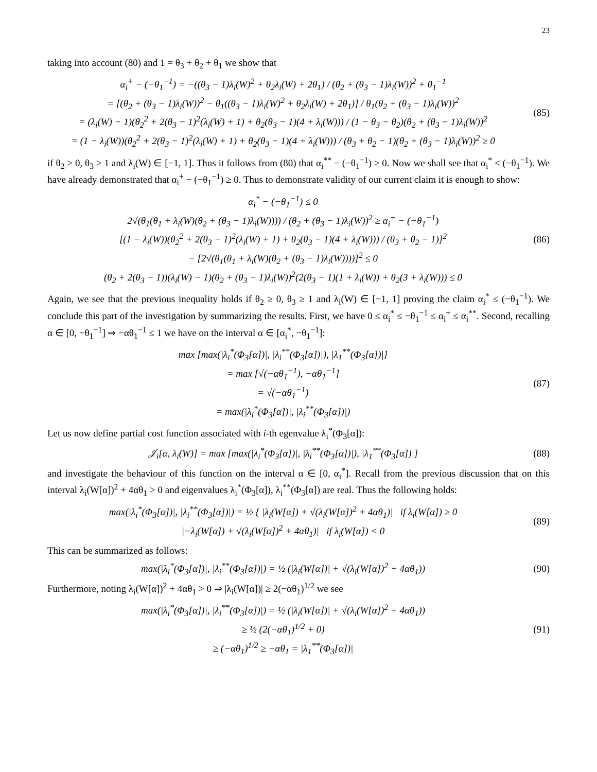23
taking into account (80) and 1 = θ<sub>3</sub> + θ<sub>2</sub> + θ<sub>1</sub> we show that
α<sub>i</sub><sup>+</sup> − (−θ<sub>1</sub><sup>−1</sup>) = −((θ<sub>3</sub> − 1)λ<sub>i</sub>(W)<sup>2</sup> + θ<sub>2</sub>λ<sub>i</sub>(W) + 2θ<sub>1</sub>) / (θ<sub>2</sub> + (θ<sub>3</sub> − 1)λ<sub>i</sub>(W))<sup>2</sup> + θ<sub>1</sub><sup>−1</sup>
= [(θ<sub>2</sub> + (θ<sub>3</sub> − 1)λ<sub>i</sub>(W))<sup>2</sup> − θ<sub>1</sub>((θ<sub>3</sub> − 1)λ<sub>i</sub>(W)<sup>2</sup> + θ<sub>2</sub>λ<sub>i</sub>(W) + 2θ<sub>1</sub>)] / θ<sub>1</sub>(θ<sub>2</sub> + (θ<sub>3</sub> − 1)λ<sub>i</sub>(W))<sup>2</sup>
= (λ<sub>i</sub>(W) − 1)(θ<sub>2</sub><sup>2</sup> + 2(θ<sub>3</sub> − 1)<sup>2</sup>(λ<sub>i</sub>(W) + 1) + θ<sub>2</sub>(θ<sub>3</sub> − 1)(4 + λ<sub>i</sub>(W))) / (1 − θ<sub>3</sub> − θ<sub>2</sub>)(θ<sub>2</sub> + (θ<sub>3</sub> − 1)λ<sub>i</sub>(W))<sup>2</sup>
= (1 − λ<sub>i</sub>(W))(θ<sub>2</sub><sup>2</sup> + 2(θ<sub>3</sub> − 1)<sup>2</sup>(λ<sub>i</sub>(W) + 1) + θ<sub>2</sub>(θ<sub>3</sub> − 1)(4 + λ<sub>i</sub>(W))) / (θ<sub>3</sub> + θ<sub>2</sub> − 1)(θ<sub>2</sub> + (θ<sub>3</sub> − 1)λ<sub>i</sub>(W))<sup>2</sup> ≥ 0
(85)
if θ<sub>2</sub> ≥ 0, θ<sub>3</sub> ≥ 1 and λ<sub>i</sub>(W) ∈ [−1, 1]. Thus it follows from (80) that α<sub>i</sub><sup>**</sup> − (−θ<sub>1</sub><sup>−1</sup>) ≥ 0. Now we shall see that α<sub>i</sub><sup>*</sup> ≤ (−θ<sub>1</sub><sup>−1</sup>). We have already demonstrated that α<sub>i</sub><sup>+</sup> − (−θ<sub>1</sub><sup>−1</sup>) ≥ 0. Thus to demonstrate validity of our current claim it is enough to show:
α<sub>i</sub><sup>*</sup> − (−θ<sub>1</sub><sup>−1</sup>) ≤ 0
2√(θ<sub>1</sub>(θ<sub>1</sub> + λ<sub>i</sub>(W)(θ<sub>2</sub> + (θ<sub>3</sub> − 1)λ<sub>i</sub>(W)))) / (θ<sub>2</sub> + (θ<sub>3</sub> − 1)λ<sub>i</sub>(W))<sup>2</sup> ≥ α<sub>i</sub><sup>+</sup> − (−θ<sub>1</sub><sup>−1</sup>)
[(1 − λ<sub>i</sub>(W))(θ<sub>2</sub><sup>2</sup> + 2(θ<sub>3</sub> − 1)<sup>2</sup>(λ<sub>i</sub>(W) + 1) + θ<sub>2</sub>(θ<sub>3</sub> − 1)(4 + λ<sub>i</sub>(W))) / (θ<sub>3</sub> + θ<sub>2</sub> − 1)]<sup>2</sup>
− [2√(θ<sub>1</sub>(θ<sub>1</sub> + λ<sub>i</sub>(W)(θ<sub>2</sub> + (θ<sub>3</sub> − 1)λ<sub>i</sub>(W))))]<sup>2</sup> ≤ 0
(θ<sub>2</sub> + 2(θ<sub>3</sub> − 1))(λ<sub>i</sub>(W) − 1)(θ<sub>2</sub> + (θ<sub>3</sub> − 1)λ<sub>i</sub>(W))<sup>2</sup>(2(θ<sub>3</sub> − 1)(1 + λ<sub>i</sub>(W)) + θ<sub>2</sub>(3 + λ<sub>i</sub>(W))) ≤ 0
(86)
Again, we see that the previous inequality holds if θ<sub>2</sub> ≥ 0, θ<sub>3</sub> ≥ 1 and λ<sub>i</sub>(W) ∈ [−1, 1] proving the claim α<sub>i</sub><sup>*</sup> ≤ (−θ<sub>1</sub><sup>−1</sup>). We conclude this part of the investigation by summarizing the results. First, we have 0 ≤ α<sub>i</sub><sup>*</sup> ≤ −θ<sub>1</sub><sup>−1</sup> ≤ α<sub>i</sub><sup>+</sup> ≤ α<sub>i</sub><sup>**</sup>. Second, recalling α ∈ [0, −θ<sub>1</sub><sup>−1</sup>] ⇒ −αθ<sub>1</sub><sup>−1</sup> ≤ 1 we have on the interval α ∈ [α<sub>i</sub><sup>*</sup>, −θ<sub>1</sub><sup>−1</sup>]:
max [max(|λ<sub>i</sub><sup>*</sup>(Φ<sub>3</sub>[α])|, |λ<sub>i</sub><sup>**</sup>(Φ<sub>3</sub>[α])|), |λ<sub>1</sub><sup>**</sup>(Φ<sub>3</sub>[α])|]
= max [√(−αθ<sub>1</sub><sup>−1</sup>), −αθ<sub>1</sub><sup>−1</sup>]
= √(−αθ<sub>1</sub><sup>−1</sup>)
= max(|λ<sub>i</sub><sup>*</sup>(Φ<sub>3</sub>[α])|, |λ<sub>i</sub><sup>**</sup>(Φ<sub>3</sub>[α])|)
(87)
Let us now define partial cost function associated with i-th egenvalue λ<sub>i</sub><sup>*</sup>(Φ<sub>3</sub>[α]):
𝒥<sub>i</sub>[α, λ<sub>i</sub>(W)] = max [max(|λ<sub>i</sub><sup>*</sup>(Φ<sub>3</sub>[α])|, |λ<sub>i</sub><sup>**</sup>(Φ<sub>3</sub>[α])|), |λ<sub>1</sub><sup>**</sup>(Φ<sub>3</sub>[α])|]
(88)
and investigate the behaviour of this function on the interval α ∈ [0, α<sub>i</sub><sup>*</sup>]. Recall from the previous discussion that on this interval λ<sub>i</sub>(W[α])<sup>2</sup> + 4αθ<sub>1</sub> > 0 and eigenvalues λ<sub>i</sub><sup>*</sup>(Φ<sub>3</sub>[α]), λ<sub>i</sub><sup>**</sup>(Φ<sub>3</sub>[α]) are real. Thus the following holds:
max(|λ<sub>i</sub><sup>*</sup>(Φ<sub>3</sub>[α])|, |λ<sub>i</sub><sup>**</sup>(Φ<sub>3</sub>[α])|) = ½ { |λ<sub>i</sub>(W[α]) + √(λ<sub>i</sub>(W[α])<sup>2</sup> + 4αθ<sub>1</sub>)| if λ<sub>i</sub>(W[α]) ≥ 0
|−λ<sub>i</sub>(W[α]) + √(λ<sub>i</sub>(W[α])<sup>2</sup> + 4αθ<sub>1</sub>)| if λ<sub>i</sub>(W[α]) < 0
(89)
This can be summarized as follows:
max(|λ<sub>i</sub><sup>*</sup>(Φ<sub>3</sub>[α])|, |λ<sub>i</sub><sup>**</sup>(Φ<sub>3</sub>[α])|) = ½ (|λ<sub>i</sub>(W[α])| + √(λ<sub>i</sub>(W[α])<sup>2</sup> + 4αθ<sub>1</sub>))
(90)
Furthermore, noting λ<sub>i</sub>(W[α])<sup>2</sup> + 4αθ<sub>1</sub> > 0 ⇒ |λ<sub>i</sub>(W[α])| ≥ 2(−αθ<sub>1</sub>)<sup>1/2</sup> we see
max(|λ<sub>i</sub><sup>*</sup>(Φ<sub>3</sub>[α])|, |λ<sub>i</sub><sup>**</sup>(Φ<sub>3</sub>[α])|) = ½ (|λ<sub>i</sub>(W[α])| + √(λ<sub>i</sub>(W[α])<sup>2</sup> + 4αθ<sub>1</sub>))
≥ ½ (2(−αθ<sub>1</sub>)<sup>1/2</sup> + 0)
≥ (−αθ<sub>1</sub>)<sup>1/2</sup> ≥ −αθ<sub>1</sub> = |λ<sub>1</sub><sup>**</sup>(Φ<sub>3</sub>[α])|
(91)